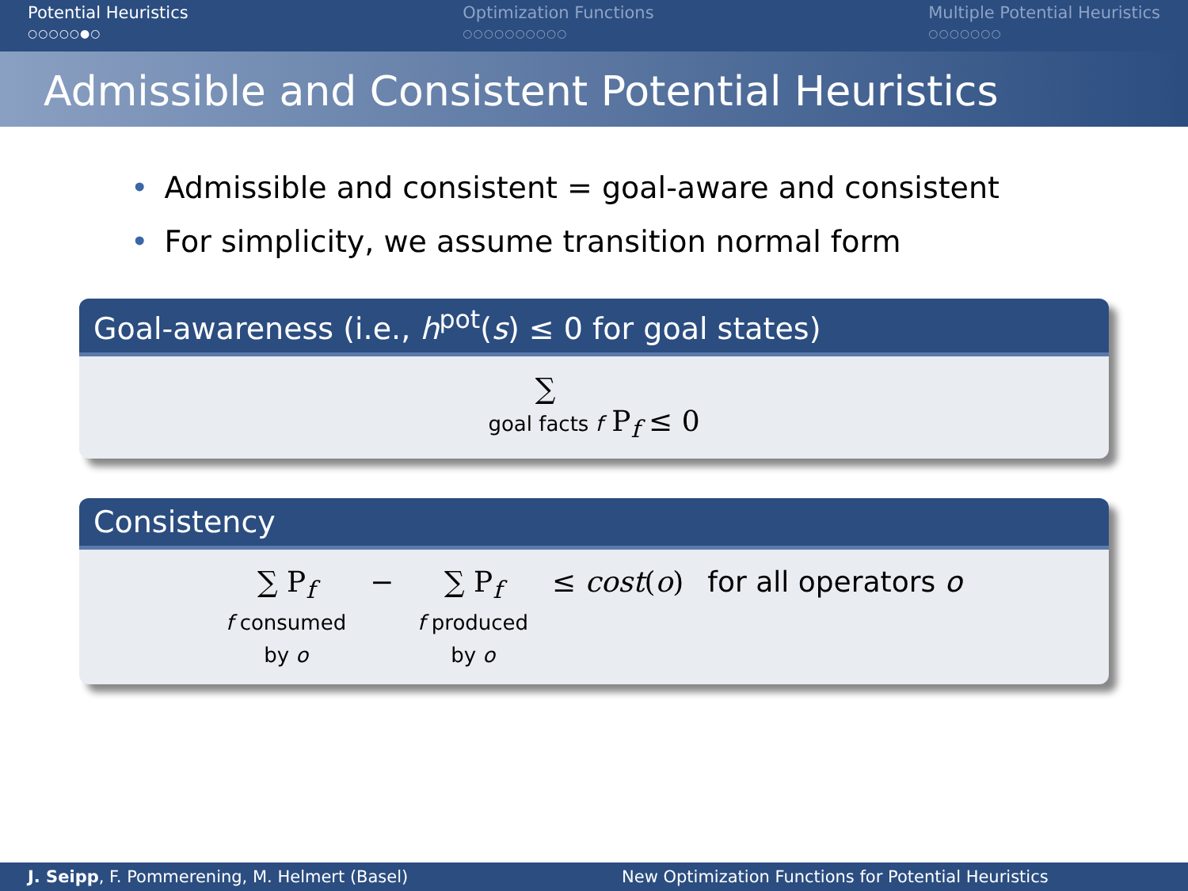Potential Heuristics
○○○○○●○
Optimization Functions
○○○○○○○○○○
Multiple Potential Heuristics
○○○○○○○
Admissible and Consistent Potential Heuristics
• Admissible and consistent = goal-aware and consistent
• For simplicity, we assume transition normal form
Goal-awareness (i.e., h<sup>pot</sup>(s) ≤ 0 for goal states)
∑
goal facts f
P<sub>f</sub> ≤ 0
Consistency
∑ P<sub>f</sub>
f consumed
by o
− ∑ P<sub>f</sub>
f produced
by o
≤ cost(o) for all operators o
J. Seipp, F. Pommerening, M. Helmert (Basel)
New Optimization Functions for Potential Heuristics